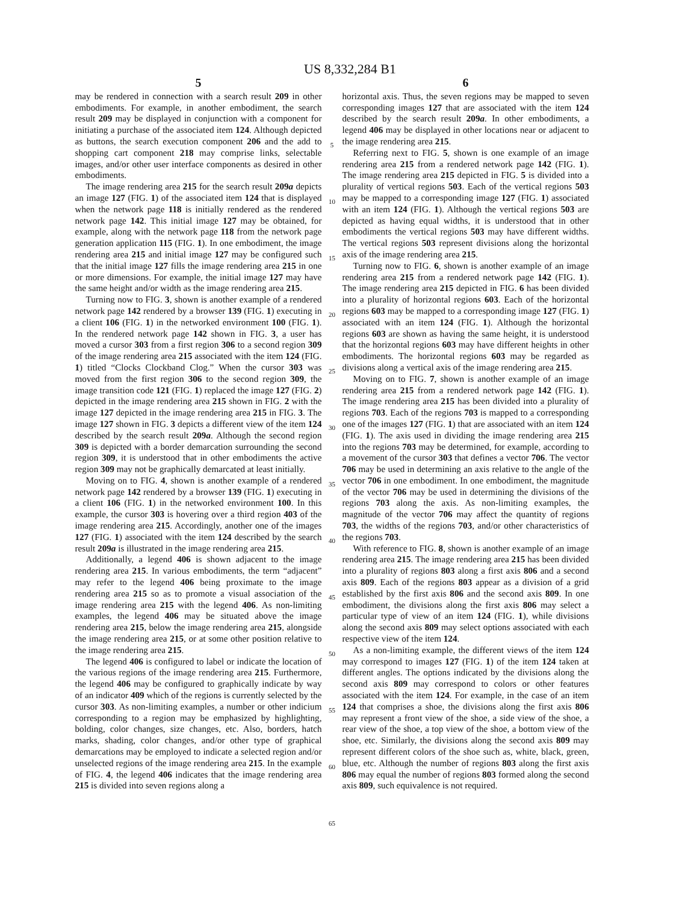US 8,332,284 B1
5
may be rendered in connection with a search result 209 in other embodiments. For example, in another embodiment, the search result 209 may be displayed in conjunction with a component for initiating a purchase of the associated item 124. Although depicted as buttons, the search execution component 206 and the add to shopping cart component 218 may comprise links, selectable images, and/or other user interface components as desired in other embodiments.
The image rendering area 215 for the search result 209a depicts an image 127 (FIG. 1) of the associated item 124 that is displayed when the network page 118 is initially rendered as the rendered network page 142. This initial image 127 may be obtained, for example, along with the network page 118 from the network page generation application 115 (FIG. 1). In one embodiment, the image rendering area 215 and initial image 127 may be configured such that the initial image 127 fills the image rendering area 215 in one or more dimensions. For example, the initial image 127 may have the same height and/or width as the image rendering area 215.
Turning now to FIG. 3, shown is another example of a rendered network page 142 rendered by a browser 139 (FIG. 1) executing in a client 106 (FIG. 1) in the networked environment 100 (FIG. 1). In the rendered network page 142 shown in FIG. 3, a user has moved a cursor 303 from a first region 306 to a second region 309 of the image rendering area 215 associated with the item 124 (FIG. 1) titled “Clocks Clockband Clog.” When the cursor 303 was moved from the first region 306 to the second region 309, the image transition code 121 (FIG. 1) replaced the image 127 (FIG. 2) depicted in the image rendering area 215 shown in FIG. 2 with the image 127 depicted in the image rendering area 215 in FIG. 3. The image 127 shown in FIG. 3 depicts a different view of the item 124 described by the search result 209a. Although the second region 309 is depicted with a border demarcation surrounding the second region 309, it is understood that in other embodiments the active region 309 may not be graphically demarcated at least initially.
Moving on to FIG. 4, shown is another example of a rendered network page 142 rendered by a browser 139 (FIG. 1) executing in a client 106 (FIG. 1) in the networked environment 100. In this example, the cursor 303 is hovering over a third region 403 of the image rendering area 215. Accordingly, another one of the images 127 (FIG. 1) associated with the item 124 described by the search result 209a is illustrated in the image rendering area 215.
Additionally, a legend 406 is shown adjacent to the image rendering area 215. In various embodiments, the term “adjacent” may refer to the legend 406 being proximate to the image rendering area 215 so as to promote a visual association of the image rendering area 215 with the legend 406. As non-limiting examples, the legend 406 may be situated above the image rendering area 215, below the image rendering area 215, alongside the image rendering area 215, or at some other position relative to the image rendering area 215.
The legend 406 is configured to label or indicate the location of the various regions of the image rendering area 215. Furthermore, the legend 406 may be configured to graphically indicate by way of an indicator 409 which of the regions is currently selected by the cursor 303. As non-limiting examples, a number or other indicium corresponding to a region may be emphasized by highlighting, bolding, color changes, size changes, etc. Also, borders, hatch marks, shading, color changes, and/or other type of graphical demarcations may be employed to indicate a selected region and/or unselected regions of the image rendering area 215. In the example of FIG. 4, the legend 406 indicates that the image rendering area 215 is divided into seven regions along a
5
10
15
20
25
30
35
40
45
50
55
60
65
6
horizontal axis. Thus, the seven regions may be mapped to seven corresponding images 127 that are associated with the item 124 described by the search result 209a. In other embodiments, a legend 406 may be displayed in other locations near or adjacent to the image rendering area 215.
Referring next to FIG. 5, shown is one example of an image rendering area 215 from a rendered network page 142 (FIG. 1). The image rendering area 215 depicted in FIG. 5 is divided into a plurality of vertical regions 503. Each of the vertical regions 503 may be mapped to a corresponding image 127 (FIG. 1) associated with an item 124 (FIG. 1). Although the vertical regions 503 are depicted as having equal widths, it is understood that in other embodiments the vertical regions 503 may have different widths. The vertical regions 503 represent divisions along the horizontal axis of the image rendering area 215.
Turning now to FIG. 6, shown is another example of an image rendering area 215 from a rendered network page 142 (FIG. 1). The image rendering area 215 depicted in FIG. 6 has been divided into a plurality of horizontal regions 603. Each of the horizontal regions 603 may be mapped to a corresponding image 127 (FIG. 1) associated with an item 124 (FIG. 1). Although the horizontal regions 603 are shown as having the same height, it is understood that the horizontal regions 603 may have different heights in other embodiments. The horizontal regions 603 may be regarded as divisions along a vertical axis of the image rendering area 215.
Moving on to FIG. 7, shown is another example of an image rendering area 215 from a rendered network page 142 (FIG. 1). The image rendering area 215 has been divided into a plurality of regions 703. Each of the regions 703 is mapped to a corresponding one of the images 127 (FIG. 1) that are associated with an item 124 (FIG. 1). The axis used in dividing the image rendering area 215 into the regions 703 may be determined, for example, according to a movement of the cursor 303 that defines a vector 706. The vector 706 may be used in determining an axis relative to the angle of the vector 706 in one embodiment. In one embodiment, the magnitude of the vector 706 may be used in determining the divisions of the regions 703 along the axis. As non-limiting examples, the magnitude of the vector 706 may affect the quantity of regions 703, the widths of the regions 703, and/or other characteristics of the regions 703.
With reference to FIG. 8, shown is another example of an image rendering area 215. The image rendering area 215 has been divided into a plurality of regions 803 along a first axis 806 and a second axis 809. Each of the regions 803 appear as a division of a grid established by the first axis 806 and the second axis 809. In one embodiment, the divisions along the first axis 806 may select a particular type of view of an item 124 (FIG. 1), while divisions along the second axis 809 may select options associated with each respective view of the item 124.
As a non-limiting example, the different views of the item 124 may correspond to images 127 (FIG. 1) of the item 124 taken at different angles. The options indicated by the divisions along the second axis 809 may correspond to colors or other features associated with the item 124. For example, in the case of an item 124 that comprises a shoe, the divisions along the first axis 806 may represent a front view of the shoe, a side view of the shoe, a rear view of the shoe, a top view of the shoe, a bottom view of the shoe, etc. Similarly, the divisions along the second axis 809 may represent different colors of the shoe such as, white, black, green, blue, etc. Although the number of regions 803 along the first axis 806 may equal the number of regions 803 formed along the second axis 809, such equivalence is not required.